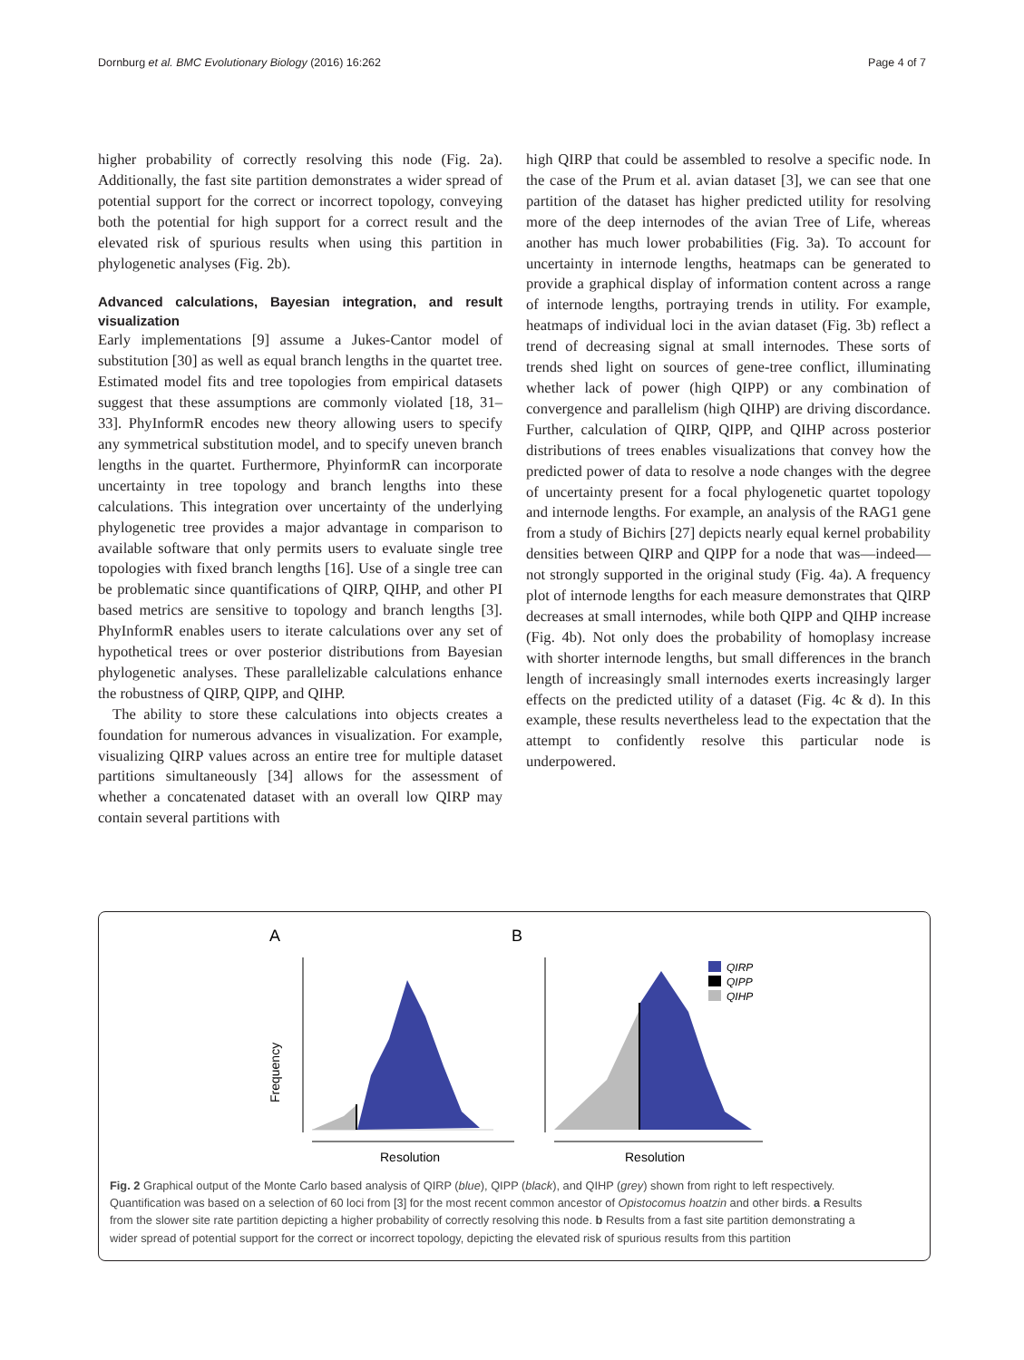Dornburg et al. BMC Evolutionary Biology (2016) 16:262 Page 4 of 7
higher probability of correctly resolving this node (Fig. 2a). Additionally, the fast site partition demonstrates a wider spread of potential support for the correct or incorrect topology, conveying both the potential for high support for a correct result and the elevated risk of spurious results when using this partition in phylogenetic analyses (Fig. 2b).
Advanced calculations, Bayesian integration, and result visualization
Early implementations [9] assume a Jukes-Cantor model of substitution [30] as well as equal branch lengths in the quartet tree. Estimated model fits and tree topologies from empirical datasets suggest that these assumptions are commonly violated [18, 31–33]. PhyInformR encodes new theory allowing users to specify any symmetrical substitution model, and to specify uneven branch lengths in the quartet. Furthermore, PhyinformR can incorporate uncertainty in tree topology and branch lengths into these calculations. This integration over uncertainty of the underlying phylogenetic tree provides a major advantage in comparison to available software that only permits users to evaluate single tree topologies with fixed branch lengths [16]. Use of a single tree can be problematic since quantifications of QIRP, QIHP, and other PI based metrics are sensitive to topology and branch lengths [3]. PhyInformR enables users to iterate calculations over any set of hypothetical trees or over posterior distributions from Bayesian phylogenetic analyses. These parallelizable calculations enhance the robustness of QIRP, QIPP, and QIHP.
The ability to store these calculations into objects creates a foundation for numerous advances in visualization. For example, visualizing QIRP values across an entire tree for multiple dataset partitions simultaneously [34] allows for the assessment of whether a concatenated dataset with an overall low QIRP may contain several partitions with
high QIRP that could be assembled to resolve a specific node. In the case of the Prum et al. avian dataset [3], we can see that one partition of the dataset has higher predicted utility for resolving more of the deep internodes of the avian Tree of Life, whereas another has much lower probabilities (Fig. 3a). To account for uncertainty in internode lengths, heatmaps can be generated to provide a graphical display of information content across a range of internode lengths, portraying trends in utility. For example, heatmaps of individual loci in the avian dataset (Fig. 3b) reflect a trend of decreasing signal at small internodes. These sorts of trends shed light on sources of gene-tree conflict, illuminating whether lack of power (high QIPP) or any combination of convergence and parallelism (high QIHP) are driving discordance. Further, calculation of QIRP, QIPP, and QIHP across posterior distributions of trees enables visualizations that convey how the predicted power of data to resolve a node changes with the degree of uncertainty present for a focal phylogenetic quartet topology and internode lengths. For example, an analysis of the RAG1 gene from a study of Bichirs [27] depicts nearly equal kernel probability densities between QIRP and QIPP for a node that was—indeed—not strongly supported in the original study (Fig. 4a). A frequency plot of internode lengths for each measure demonstrates that QIRP decreases at small internodes, while both QIPP and QIHP increase (Fig. 4b). Not only does the probability of homoplasy increase with shorter internode lengths, but small differences in the branch length of increasingly small internodes exerts increasingly larger effects on the predicted utility of a dataset (Fig. 4c & d). In this example, these results nevertheless lead to the expectation that the attempt to confidently resolve this particular node is underpowered.
A
B
Frequency
Resolution
QIRP
QIPP
QIHP
Resolution
Fig. 2 Graphical output of the Monte Carlo based analysis of QIRP (blue), QIPP (black), and QIHP (grey) shown from right to left respectively. Quantification was based on a selection of 60 loci from [3] for the most recent common ancestor of Opistocomus hoatzin and other birds. a Results from the slower site rate partition depicting a higher probability of correctly resolving this node. b Results from a fast site partition demonstrating a wider spread of potential support for the correct or incorrect topology, depicting the elevated risk of spurious results from this partition